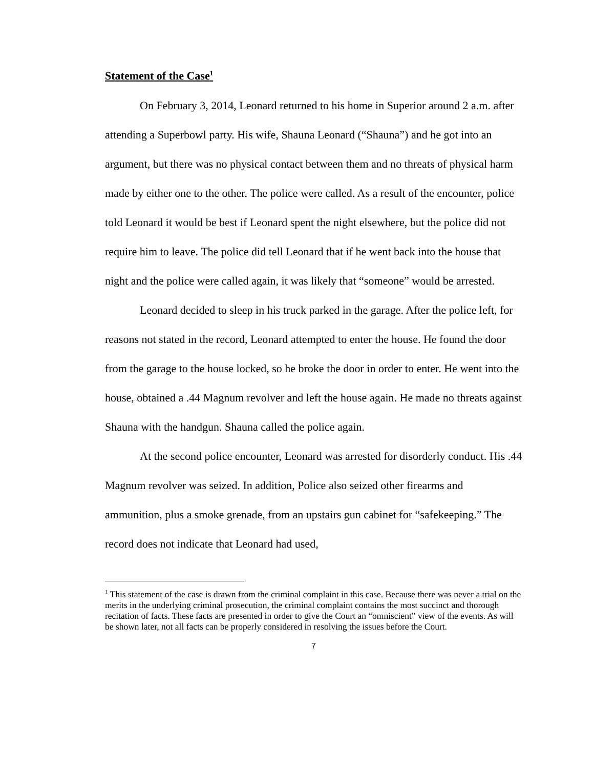Statement of the Case<sup>1</sup>
On February 3, 2014, Leonard returned to his home in Superior around 2 a.m. after attending a Superbowl party. His wife, Shauna Leonard (“Shauna”) and he got into an argument, but there was no physical contact between them and no threats of physical harm made by either one to the other. The police were called. As a result of the encounter, police told Leonard it would be best if Leonard spent the night elsewhere, but the police did not require him to leave. The police did tell Leonard that if he went back into the house that night and the police were called again, it was likely that “someone” would be arrested.
Leonard decided to sleep in his truck parked in the garage. After the police left, for reasons not stated in the record, Leonard attempted to enter the house. He found the door from the garage to the house locked, so he broke the door in order to enter. He went into the house, obtained a .44 Magnum revolver and left the house again. He made no threats against Shauna with the handgun. Shauna called the police again.
At the second police encounter, Leonard was arrested for disorderly conduct. His .44 Magnum revolver was seized. In addition, Police also seized other firearms and ammunition, plus a smoke grenade, from an upstairs gun cabinet for “safekeeping.” The record does not indicate that Leonard had used,
<sup>1</sup> This statement of the case is drawn from the criminal complaint in this case. Because there was never a trial on the merits in the underlying criminal prosecution, the criminal complaint contains the most succinct and thorough recitation of facts. These facts are presented in order to give the Court an “omniscient” view of the events. As will be shown later, not all facts can be properly considered in resolving the issues before the Court.
7